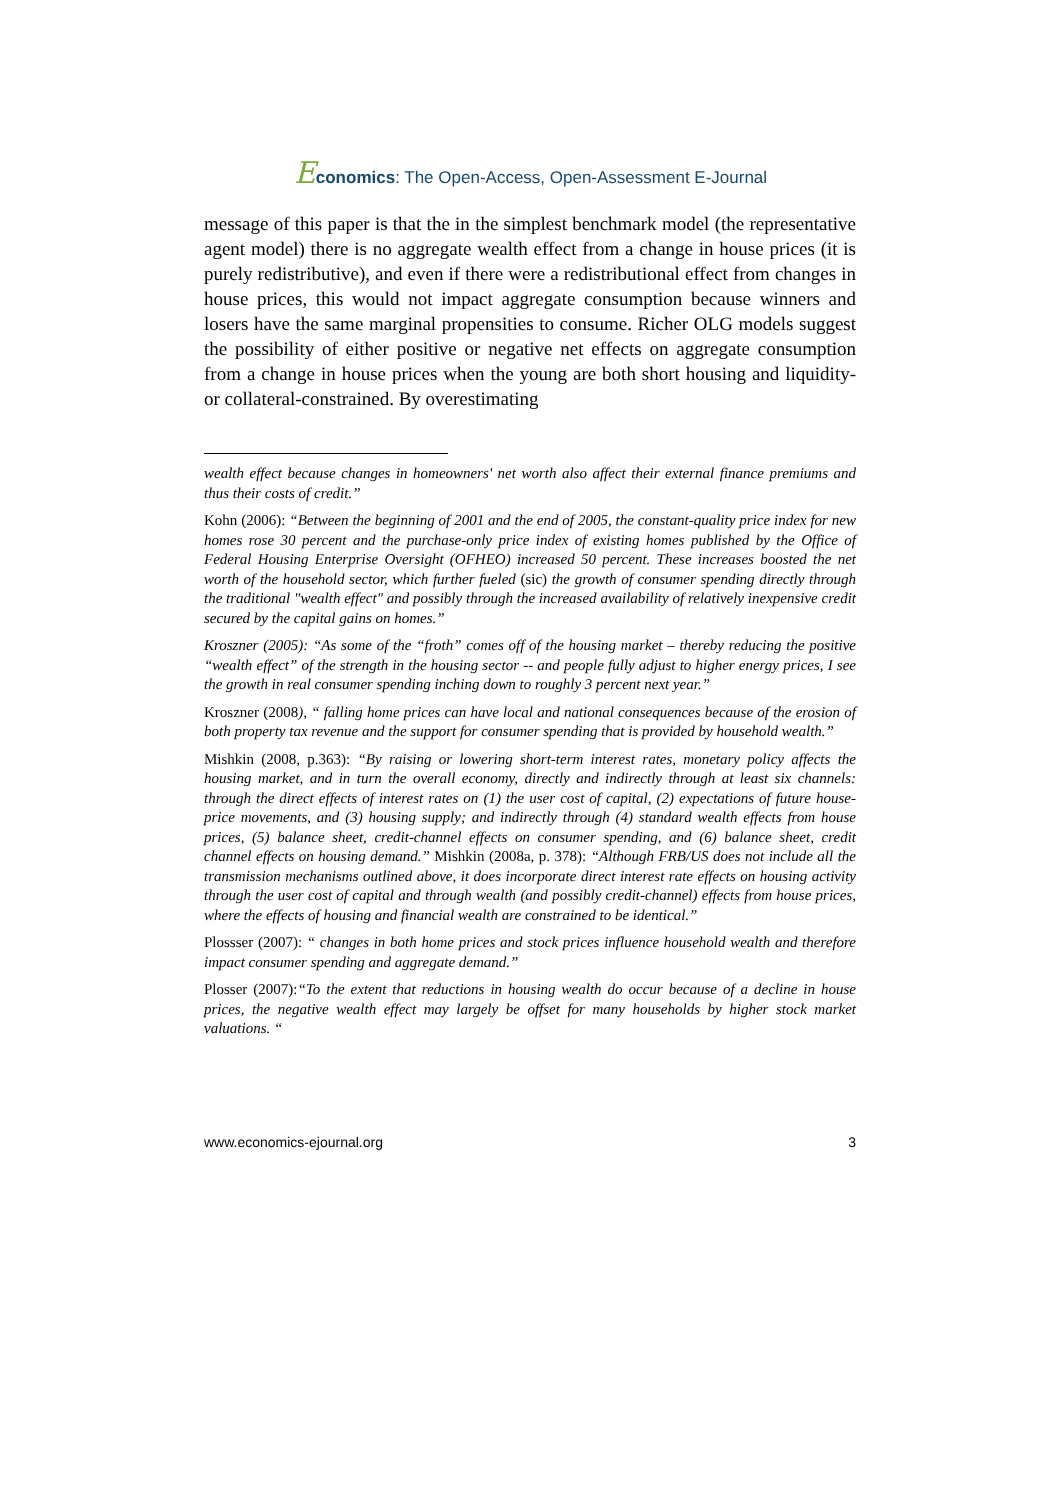Economics: The Open-Access, Open-Assessment E-Journal
message of this paper is that the in the simplest benchmark model (the representative agent model) there is no aggregate wealth effect from a change in house prices (it is purely redistributive), and even if there were a redistributional effect from changes in house prices, this would not impact aggregate consumption because winners and losers have the same marginal propensities to consume. Richer OLG models suggest the possibility of either positive or negative net effects on aggregate consumption from a change in house prices when the young are both short housing and liquidity- or collateral-constrained. By overestimating
wealth effect because changes in homeowners' net worth also affect their external finance premiums and thus their costs of credit.”
Kohn (2006): “Between the beginning of 2001 and the end of 2005, the constant-quality price index for new homes rose 30 percent and the purchase-only price index of existing homes published by the Office of Federal Housing Enterprise Oversight (OFHEO) increased 50 percent. These increases boosted the net worth of the household sector, which further fueled (sic) the growth of consumer spending directly through the traditional "wealth effect" and possibly through the increased availability of relatively inexpensive credit secured by the capital gains on homes.”
Kroszner (2005): “As some of the “froth” comes off of the housing market – thereby reducing the positive “wealth effect” of the strength in the housing sector -- and people fully adjust to higher energy prices, I see the growth in real consumer spending inching down to roughly 3 percent next year.”
Kroszner (2008), “ falling home prices can have local and national consequences because of the erosion of both property tax revenue and the support for consumer spending that is provided by household wealth.”
Mishkin (2008, p.363): “By raising or lowering short-term interest rates, monetary policy affects the housing market, and in turn the overall economy, directly and indirectly through at least six channels: through the direct effects of interest rates on (1) the user cost of capital, (2) expectations of future house-price movements, and (3) housing supply; and indirectly through (4) standard wealth effects from house prices, (5) balance sheet, credit-channel effects on consumer spending, and (6) balance sheet, credit channel effects on housing demand.” Mishkin (2008a, p. 378): “Although FRB/US does not include all the transmission mechanisms outlined above, it does incorporate direct interest rate effects on housing activity through the user cost of capital and through wealth (and possibly credit-channel) effects from house prices, where the effects of housing and financial wealth are constrained to be identical.”
Plossser (2007): “ changes in both home prices and stock prices influence household wealth and therefore impact consumer spending and aggregate demand.”
Plosser (2007):“To the extent that reductions in housing wealth do occur because of a decline in house prices, the negative wealth effect may largely be offset for many households by higher stock market valuations. “
www.economics-ejournal.org 3